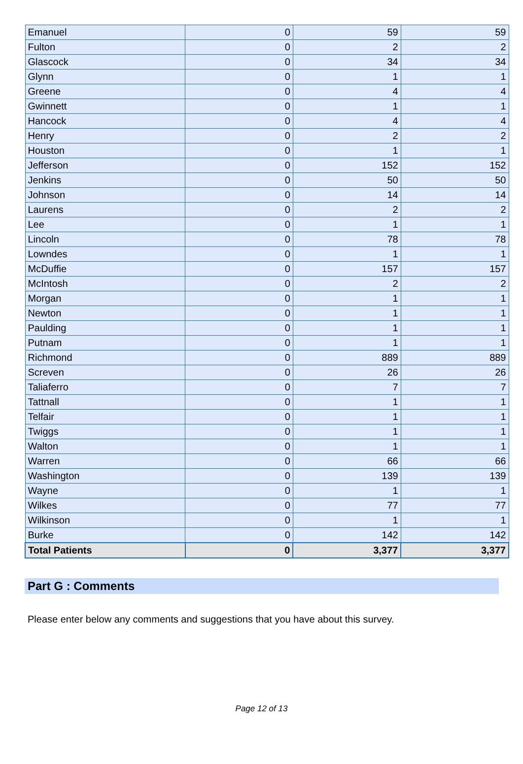| Emanuel | 0 | 59 | 59 |
| Fulton | 0 | 2 | 2 |
| Glascock | 0 | 34 | 34 |
| Glynn | 0 | 1 | 1 |
| Greene | 0 | 4 | 4 |
| Gwinnett | 0 | 1 | 1 |
| Hancock | 0 | 4 | 4 |
| Henry | 0 | 2 | 2 |
| Houston | 0 | 1 | 1 |
| Jefferson | 0 | 152 | 152 |
| Jenkins | 0 | 50 | 50 |
| Johnson | 0 | 14 | 14 |
| Laurens | 0 | 2 | 2 |
| Lee | 0 | 1 | 1 |
| Lincoln | 0 | 78 | 78 |
| Lowndes | 0 | 1 | 1 |
| McDuffie | 0 | 157 | 157 |
| McIntosh | 0 | 2 | 2 |
| Morgan | 0 | 1 | 1 |
| Newton | 0 | 1 | 1 |
| Paulding | 0 | 1 | 1 |
| Putnam | 0 | 1 | 1 |
| Richmond | 0 | 889 | 889 |
| Screven | 0 | 26 | 26 |
| Taliaferro | 0 | 7 | 7 |
| Tattnall | 0 | 1 | 1 |
| Telfair | 0 | 1 | 1 |
| Twiggs | 0 | 1 | 1 |
| Walton | 0 | 1 | 1 |
| Warren | 0 | 66 | 66 |
| Washington | 0 | 139 | 139 |
| Wayne | 0 | 1 | 1 |
| Wilkes | 0 | 77 | 77 |
| Wilkinson | 0 | 1 | 1 |
| Burke | 0 | 142 | 142 |
| Total Patients | 0 | 3,377 | 3,377 |
Part G : Comments
Please enter below any comments and suggestions that you have about this survey.
Page 12 of 13